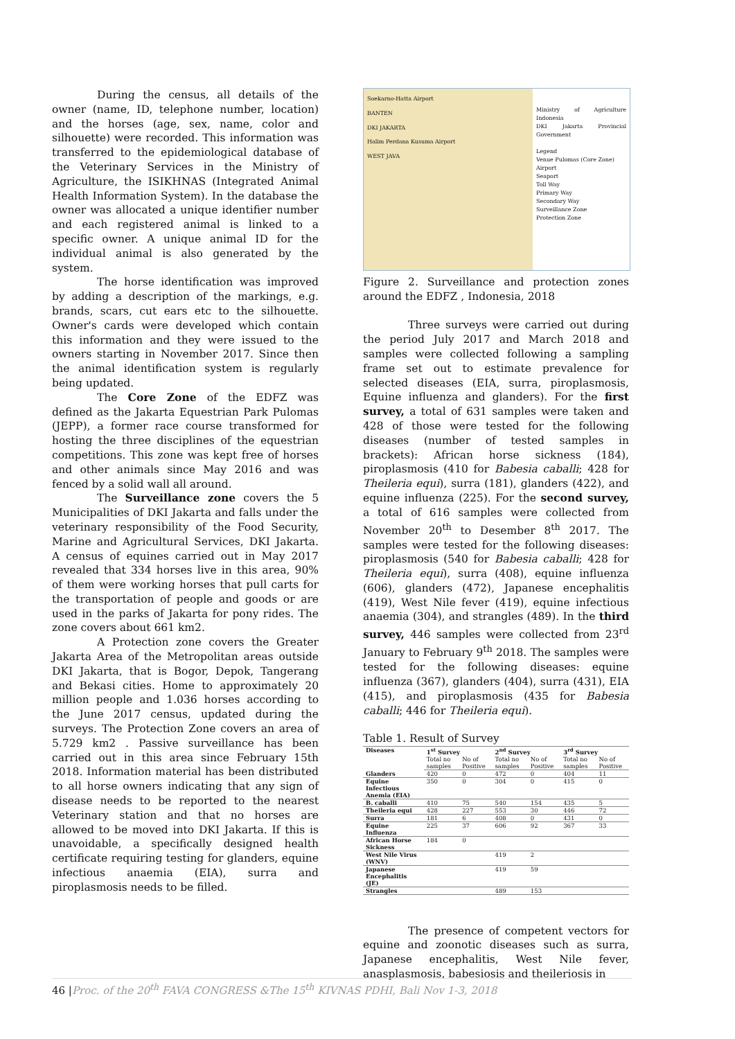During the census, all details of the owner (name, ID, telephone number, location) and the horses (age, sex, name, color and silhouette) were recorded. This information was transferred to the epidemiological database of the Veterinary Services in the Ministry of Agriculture, the ISIKHNAS (Integrated Animal Health Information System). In the database the owner was allocated a unique identifier number and each registered animal is linked to a specific owner. A unique animal ID for the individual animal is also generated by the system.
The horse identification was improved by adding a description of the markings, e.g. brands, scars, cut ears etc to the silhouette. Owner's cards were developed which contain this information and they were issued to the owners starting in November 2017. Since then the animal identification system is regularly being updated.
The Core Zone of the EDFZ was defined as the Jakarta Equestrian Park Pulomas (JEPP), a former race course transformed for hosting the three disciplines of the equestrian competitions. This zone was kept free of horses and other animals since May 2016 and was fenced by a solid wall all around.
The Surveillance zone covers the 5 Municipalities of DKI Jakarta and falls under the veterinary responsibility of the Food Security, Marine and Agricultural Services, DKI Jakarta. A census of equines carried out in May 2017 revealed that 334 horses live in this area, 90% of them were working horses that pull carts for the transportation of people and goods or are used in the parks of Jakarta for pony rides. The zone covers about 661 km2.
A Protection zone covers the Greater Jakarta Area of the Metropolitan areas outside DKI Jakarta, that is Bogor, Depok, Tangerang and Bekasi cities. Home to approximately 20 million people and 1.036 horses according to the June 2017 census, updated during the surveys. The Protection Zone covers an area of 5.729 km2 . Passive surveillance has been carried out in this area since February 15th 2018. Information material has been distributed to all horse owners indicating that any sign of disease needs to be reported to the nearest Veterinary station and that no horses are allowed to be moved into DKI Jakarta. If this is unavoidable, a specifically designed health certificate requiring testing for glanders, equine infectious anaemia (EIA), surra and piroplasmosis needs to be filled.
Soekarno-Hatta Airport
BANTEN
DKI JAKARTA
Halim Perdana Kusuma Airport
WEST JAVA
Ministry of Agriculture Indonesia
DKI Jakarta Provincial Government
Legend
Venue Pulomas (Core Zone)
Airport
Seaport
Toll Way
Primary Way
Secondary Way
Surveillance Zone
Protection Zone
Figure 2. Surveillance and protection zones around the EDFZ , Indonesia, 2018
Three surveys were carried out during the period July 2017 and March 2018 and samples were collected following a sampling frame set out to estimate prevalence for selected diseases (EIA, surra, piroplasmosis, Equine influenza and glanders). For the first survey, a total of 631 samples were taken and 428 of those were tested for the following diseases (number of tested samples in brackets): African horse sickness (184), piroplasmosis (410 for Babesia caballi; 428 for Theileria equi), surra (181), glanders (422), and equine influenza (225). For the second survey, a total of 616 samples were collected from November 20<sup>th</sup> to Desember 8<sup>th</sup> 2017. The samples were tested for the following diseases: piroplasmosis (540 for Babesia caballi; 428 for Theileria equi), surra (408), equine influenza (606), glanders (472), Japanese encephalitis (419), West Nile fever (419), equine infectious anaemia (304), and strangles (489). In the third survey, 446 samples were collected from 23<sup>rd</sup> January to February 9<sup>th</sup> 2018. The samples were tested for the following diseases: equine influenza (367), glanders (404), surra (431), EIA (415), and piroplasmosis (435 for Babesia caballi; 446 for Theileria equi).
Table 1. Result of Survey
| Diseases | 1<sup>st</sup> Survey | | 2<sup>nd</sup> Survey | | 3<sup>rd</sup> Survey | |
| --- | --- | --- | --- | --- | --- | --- |
| | Total no samples | No of Positive | Total no samples | No of Positive | Total no samples | No of Positive |
| Glanders | 420 | 0 | 472 | 0 | 404 | 11 |
| Equine Infectious Anemia (EIA) | 350 | 0 | 304 | 0 | 415 | 0 |
| B. caballi | 410 | 75 | 540 | 154 | 435 | 5 |
| Theileria equi | 428 | 227 | 553 | 30 | 446 | 72 |
| Surra | 181 | 6 | 408 | 0 | 431 | 0 |
| Equine Influenza | 225 | 37 | 606 | 92 | 367 | 33 |
| African Horse Sickness | 184 | 0 | | | | |
| West Nile Virus (WNV) | | | 419 | 2 | | |
| Japanese Encephalitis (JE) | | | 419 | 59 | | |
| Strangles | | | 489 | 153 | | |
The presence of competent vectors for equine and zoonotic diseases such as surra, Japanese encephalitis, West Nile fever, anasplasmosis, babesiosis and theileriosis in
46 |Proc. of the 20<sup>th</sup> FAVA CONGRESS &The 15<sup>th</sup> KIVNAS PDHI, Bali Nov 1-3, 2018